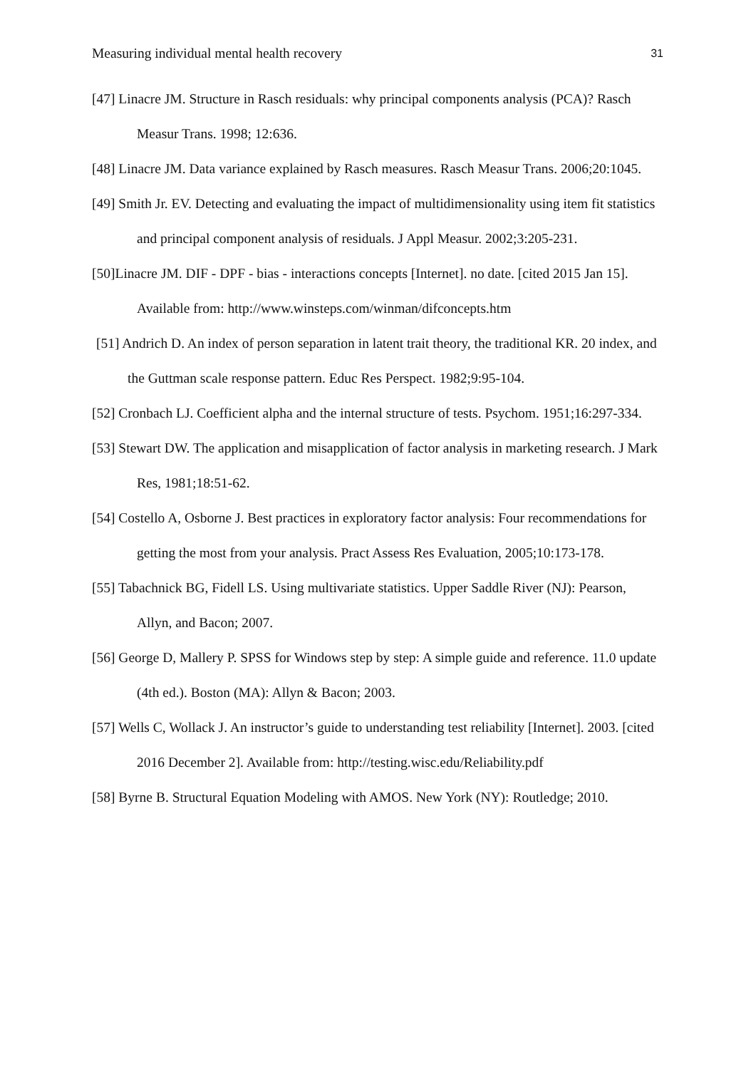Measuring individual mental health recovery 31
[47] Linacre JM. Structure in Rasch residuals: why principal components analysis (PCA)? Rasch Measur Trans. 1998; 12:636.
[48] Linacre JM. Data variance explained by Rasch measures. Rasch Measur Trans. 2006;20:1045.
[49] Smith Jr. EV. Detecting and evaluating the impact of multidimensionality using item fit statistics and principal component analysis of residuals. J Appl Measur. 2002;3:205-231.
[50]Linacre JM. DIF - DPF - bias - interactions concepts [Internet]. no date. [cited 2015 Jan 15]. Available from: http://www.winsteps.com/winman/difconcepts.htm
[51] Andrich D. An index of person separation in latent trait theory, the traditional KR. 20 index, and the Guttman scale response pattern. Educ Res Perspect. 1982;9:95-104.
[52] Cronbach LJ. Coefficient alpha and the internal structure of tests. Psychom. 1951;16:297-334.
[53] Stewart DW. The application and misapplication of factor analysis in marketing research. J Mark Res, 1981;18:51-62.
[54] Costello A, Osborne J. Best practices in exploratory factor analysis: Four recommendations for getting the most from your analysis. Pract Assess Res Evaluation, 2005;10:173-178.
[55] Tabachnick BG, Fidell LS. Using multivariate statistics. Upper Saddle River (NJ): Pearson, Allyn, and Bacon; 2007.
[56] George D, Mallery P. SPSS for Windows step by step: A simple guide and reference. 11.0 update (4th ed.). Boston (MA): Allyn & Bacon; 2003.
[57] Wells C, Wollack J. An instructor’s guide to understanding test reliability [Internet]. 2003. [cited 2016 December 2]. Available from: http://testing.wisc.edu/Reliability.pdf
[58] Byrne B. Structural Equation Modeling with AMOS. New York (NY): Routledge; 2010.